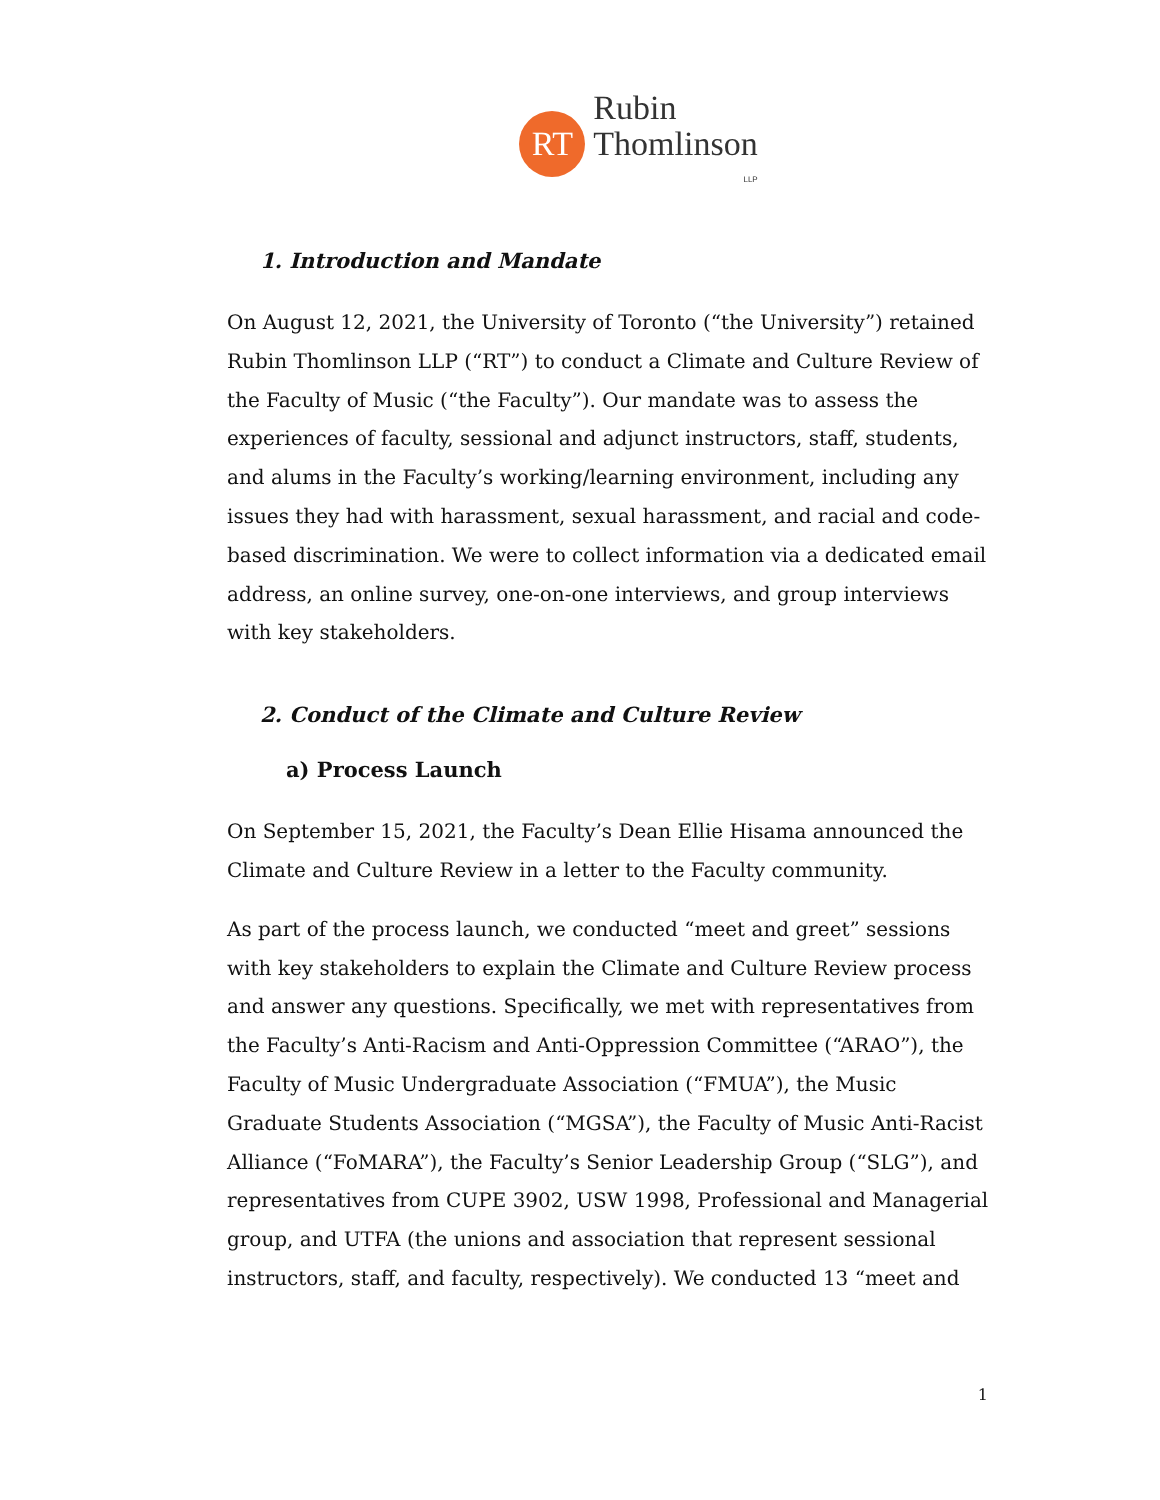RT
Rubin
Thomlinson
LLP
1. Introduction and Mandate
On August 12, 2021, the University of Toronto (“the University”) retained Rubin Thomlinson LLP (“RT”) to conduct a Climate and Culture Review of the Faculty of Music (“the Faculty”). Our mandate was to assess the experiences of faculty, sessional and adjunct instructors, staff, students, and alums in the Faculty’s working/learning environment, including any issues they had with harassment, sexual harassment, and racial and code-based discrimination. We were to collect information via a dedicated email address, an online survey, one-on-one interviews, and group interviews with key stakeholders.
2. Conduct of the Climate and Culture Review
a) Process Launch
On September 15, 2021, the Faculty’s Dean Ellie Hisama announced the Climate and Culture Review in a letter to the Faculty community.
As part of the process launch, we conducted “meet and greet” sessions with key stakeholders to explain the Climate and Culture Review process and answer any questions. Specifically, we met with representatives from the Faculty’s Anti-Racism and Anti-Oppression Committee (“ARAO”), the Faculty of Music Undergraduate Association (“FMUA”), the Music Graduate Students Association (“MGSA”), the Faculty of Music Anti-Racist Alliance (“FoMARA”), the Faculty’s Senior Leadership Group (“SLG”), and representatives from CUPE 3902, USW 1998, Professional and Managerial group, and UTFA (the unions and association that represent sessional instructors, staff, and faculty, respectively). We conducted 13 “meet and
1